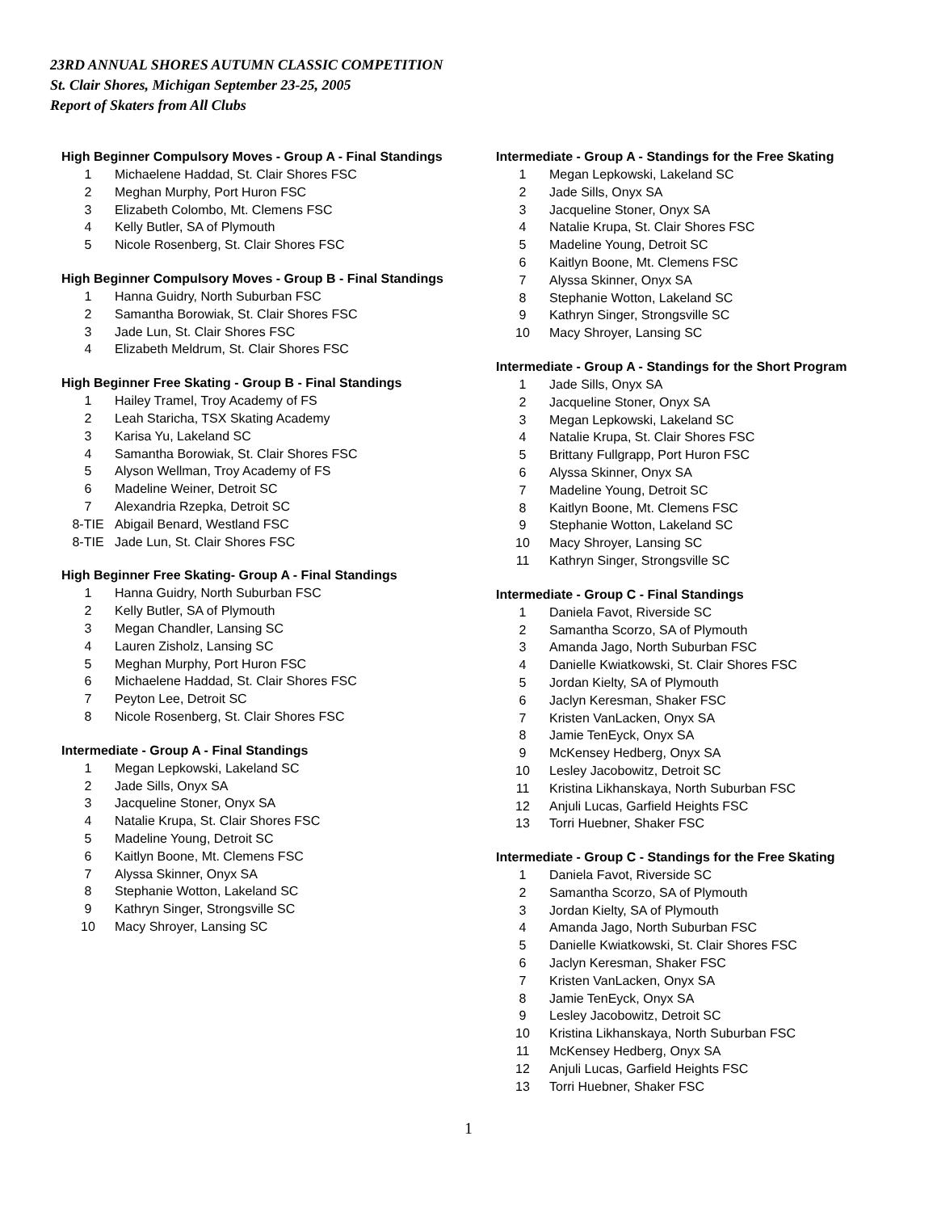23RD ANNUAL SHORES AUTUMN CLASSIC COMPETITION
St. Clair Shores, Michigan September 23-25, 2005
Report of Skaters from All Clubs
High Beginner Compulsory Moves - Group A - Final Standings
| 1 | Michaelene Haddad, St. Clair Shores FSC |
| 2 | Meghan Murphy, Port Huron FSC |
| 3 | Elizabeth Colombo, Mt. Clemens FSC |
| 4 | Kelly Butler, SA of Plymouth |
| 5 | Nicole Rosenberg, St. Clair Shores FSC |
High Beginner Compulsory Moves - Group B - Final Standings
| 1 | Hanna Guidry, North Suburban FSC |
| 2 | Samantha Borowiak, St. Clair Shores FSC |
| 3 | Jade Lun, St. Clair Shores FSC |
| 4 | Elizabeth Meldrum, St. Clair Shores FSC |
High Beginner Free Skating - Group B - Final Standings
| 1 | Hailey Tramel, Troy Academy of FS |
| 2 | Leah Staricha, TSX Skating Academy |
| 3 | Karisa Yu, Lakeland SC |
| 4 | Samantha Borowiak, St. Clair Shores FSC |
| 5 | Alyson Wellman, Troy Academy of FS |
| 6 | Madeline Weiner, Detroit SC |
| 7 | Alexandria Rzepka, Detroit SC |
| 8-TIE | Abigail Benard, Westland FSC |
| 8-TIE | Jade Lun, St. Clair Shores FSC |
High Beginner Free Skating- Group A - Final Standings
| 1 | Hanna Guidry, North Suburban FSC |
| 2 | Kelly Butler, SA of Plymouth |
| 3 | Megan Chandler, Lansing SC |
| 4 | Lauren Zisholz, Lansing SC |
| 5 | Meghan Murphy, Port Huron FSC |
| 6 | Michaelene Haddad, St. Clair Shores FSC |
| 7 | Peyton Lee, Detroit SC |
| 8 | Nicole Rosenberg, St. Clair Shores FSC |
Intermediate - Group A - Final Standings
| 1 | Megan Lepkowski, Lakeland SC |
| 2 | Jade Sills, Onyx SA |
| 3 | Jacqueline Stoner, Onyx SA |
| 4 | Natalie Krupa, St. Clair Shores FSC |
| 5 | Madeline Young, Detroit SC |
| 6 | Kaitlyn Boone, Mt. Clemens FSC |
| 7 | Alyssa Skinner, Onyx SA |
| 8 | Stephanie Wotton, Lakeland SC |
| 9 | Kathryn Singer, Strongsville SC |
| 10 | Macy Shroyer, Lansing SC |
Intermediate - Group A - Standings for the Free Skating
| 1 | Megan Lepkowski, Lakeland SC |
| 2 | Jade Sills, Onyx SA |
| 3 | Jacqueline Stoner, Onyx SA |
| 4 | Natalie Krupa, St. Clair Shores FSC |
| 5 | Madeline Young, Detroit SC |
| 6 | Kaitlyn Boone, Mt. Clemens FSC |
| 7 | Alyssa Skinner, Onyx SA |
| 8 | Stephanie Wotton, Lakeland SC |
| 9 | Kathryn Singer, Strongsville SC |
| 10 | Macy Shroyer, Lansing SC |
Intermediate - Group A - Standings for the Short Program
| 1 | Jade Sills, Onyx SA |
| 2 | Jacqueline Stoner, Onyx SA |
| 3 | Megan Lepkowski, Lakeland SC |
| 4 | Natalie Krupa, St. Clair Shores FSC |
| 5 | Brittany Fullgrapp, Port Huron FSC |
| 6 | Alyssa Skinner, Onyx SA |
| 7 | Madeline Young, Detroit SC |
| 8 | Kaitlyn Boone, Mt. Clemens FSC |
| 9 | Stephanie Wotton, Lakeland SC |
| 10 | Macy Shroyer, Lansing SC |
| 11 | Kathryn Singer, Strongsville SC |
Intermediate - Group C - Final Standings
| 1 | Daniela Favot, Riverside SC |
| 2 | Samantha Scorzo, SA of Plymouth |
| 3 | Amanda Jago, North Suburban FSC |
| 4 | Danielle Kwiatkowski, St. Clair Shores FSC |
| 5 | Jordan Kielty, SA of Plymouth |
| 6 | Jaclyn Keresman, Shaker FSC |
| 7 | Kristen VanLacken, Onyx SA |
| 8 | Jamie TenEyck, Onyx SA |
| 9 | McKensey Hedberg, Onyx SA |
| 10 | Lesley Jacobowitz, Detroit SC |
| 11 | Kristina Likhanskaya, North Suburban FSC |
| 12 | Anjuli Lucas, Garfield Heights FSC |
| 13 | Torri Huebner, Shaker FSC |
Intermediate - Group C - Standings for the Free Skating
| 1 | Daniela Favot, Riverside SC |
| 2 | Samantha Scorzo, SA of Plymouth |
| 3 | Jordan Kielty, SA of Plymouth |
| 4 | Amanda Jago, North Suburban FSC |
| 5 | Danielle Kwiatkowski, St. Clair Shores FSC |
| 6 | Jaclyn Keresman, Shaker FSC |
| 7 | Kristen VanLacken, Onyx SA |
| 8 | Jamie TenEyck, Onyx SA |
| 9 | Lesley Jacobowitz, Detroit SC |
| 10 | Kristina Likhanskaya, North Suburban FSC |
| 11 | McKensey Hedberg, Onyx SA |
| 12 | Anjuli Lucas, Garfield Heights FSC |
| 13 | Torri Huebner, Shaker FSC |
1